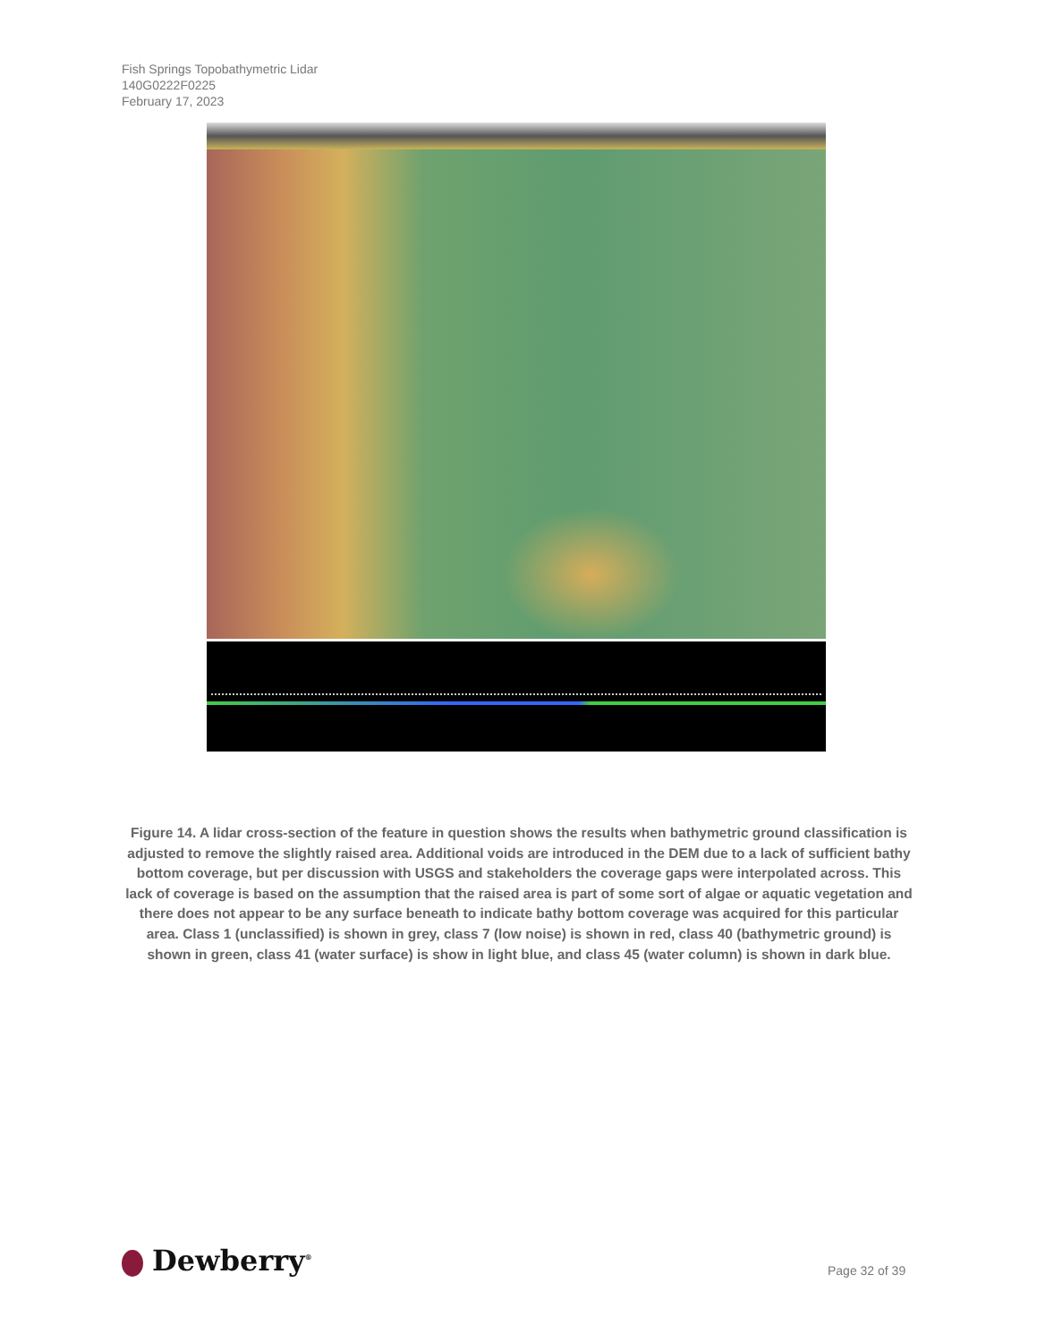Fish Springs Topobathymetric Lidar
140G0222F0225
February 17, 2023
Figure 14. A lidar cross-section of the feature in question shows the results when bathymetric ground classification is adjusted to remove the slightly raised area. Additional voids are introduced in the DEM due to a lack of sufficient bathy bottom coverage, but per discussion with USGS and stakeholders the coverage gaps were interpolated across. This lack of coverage is based on the assumption that the raised area is part of some sort of algae or aquatic vegetation and there does not appear to be any surface beneath to indicate bathy bottom coverage was acquired for this particular area. Class 1 (unclassified) is shown in grey, class 7 (low noise) is shown in red, class 40 (bathymetric ground) is shown in green, class 41 (water surface) is show in light blue, and class 45 (water column) is shown in dark blue.
Dewberry<sup>®</sup> Page 32 of 39